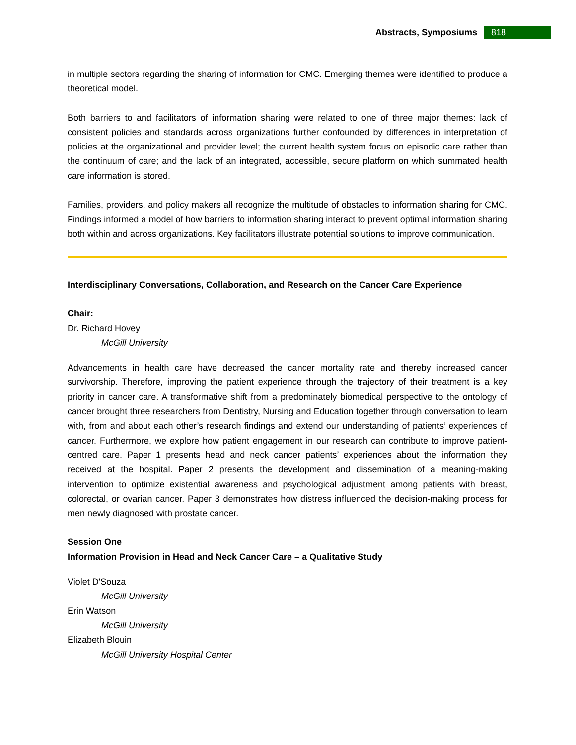Abstracts, Symposiums 818
in multiple sectors regarding the sharing of information for CMC. Emerging themes were identified to produce a theoretical model.
Both barriers to and facilitators of information sharing were related to one of three major themes: lack of consistent policies and standards across organizations further confounded by differences in interpretation of policies at the organizational and provider level; the current health system focus on episodic care rather than the continuum of care; and the lack of an integrated, accessible, secure platform on which summated health care information is stored.
Families, providers, and policy makers all recognize the multitude of obstacles to information sharing for CMC. Findings informed a model of how barriers to information sharing interact to prevent optimal information sharing both within and across organizations. Key facilitators illustrate potential solutions to improve communication.
Interdisciplinary Conversations, Collaboration, and Research on the Cancer Care Experience
Chair:
Dr. Richard Hovey
McGill University
Advancements in health care have decreased the cancer mortality rate and thereby increased cancer survivorship. Therefore, improving the patient experience through the trajectory of their treatment is a key priority in cancer care. A transformative shift from a predominately biomedical perspective to the ontology of cancer brought three researchers from Dentistry, Nursing and Education together through conversation to learn with, from and about each other’s research findings and extend our understanding of patients’ experiences of cancer. Furthermore, we explore how patient engagement in our research can contribute to improve patient-centred care. Paper 1 presents head and neck cancer patients’ experiences about the information they received at the hospital. Paper 2 presents the development and dissemination of a meaning-making intervention to optimize existential awareness and psychological adjustment among patients with breast, colorectal, or ovarian cancer. Paper 3 demonstrates how distress influenced the decision-making process for men newly diagnosed with prostate cancer.
Session One
Information Provision in Head and Neck Cancer Care – a Qualitative Study
Violet D'Souza
McGill University
Erin Watson
McGill University
Elizabeth Blouin
McGill University Hospital Center